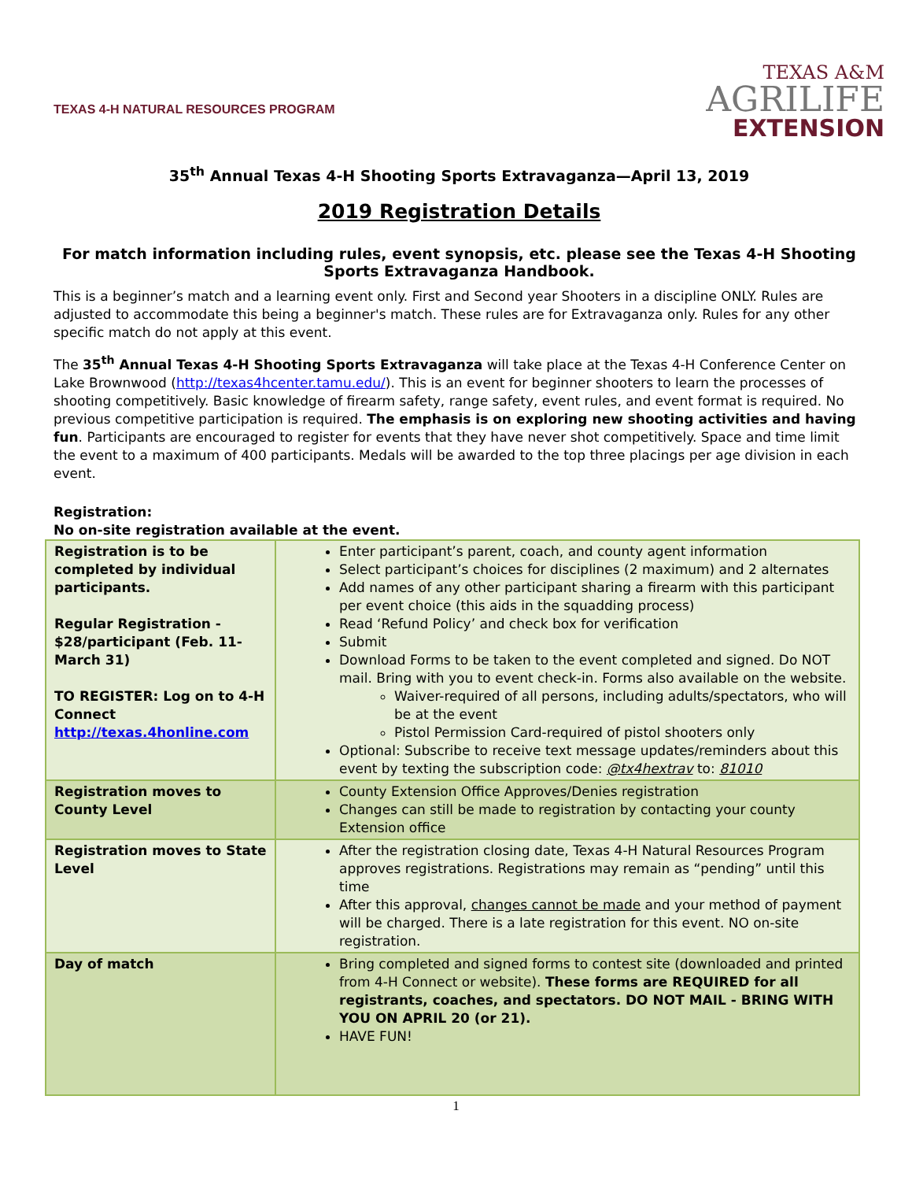TEXAS 4-H NATURAL RESOURCES PROGRAM
TEXAS A&M
AGRILIFE
EXTENSION
35<sup>th</sup> Annual Texas 4-H Shooting Sports Extravaganza—April 13, 2019
2019 Registration Details
For match information including rules, event synopsis, etc. please see the Texas 4-H Shooting Sports Extravaganza Handbook.
This is a beginner’s match and a learning event only. First and Second year Shooters in a discipline ONLY. Rules are adjusted to accommodate this being a beginner's match. These rules are for Extravaganza only. Rules for any other specific match do not apply at this event.
The 35<sup>th</sup> Annual Texas 4-H Shooting Sports Extravaganza will take place at the Texas 4-H Conference Center on Lake Brownwood (http://texas4hcenter.tamu.edu/). This is an event for beginner shooters to learn the processes of shooting competitively. Basic knowledge of firearm safety, range safety, event rules, and event format is required. No previous competitive participation is required. The emphasis is on exploring new shooting activities and having fun. Participants are encouraged to register for events that they have never shot competitively. Space and time limit the event to a maximum of 400 participants. Medals will be awarded to the top three placings per age division in each event.
Registration:
No on-site registration available at the event.
| Registration is to be completed by individual participants. Regular Registration - $28/participant (Feb. 11-March 31) TO REGISTER: Log on to 4-H Connect http://texas.4honline.com | Enter participant’s parent, coach, and county agent information Select participant’s choices for disciplines (2 maximum) and 2 alternates Add names of any other participant sharing a firearm with this participant per event choice (this aids in the squadding process) Read ‘Refund Policy’ and check box for verification Submit Download Forms to be taken to the event completed and signed. Do NOT mail. Bring with you to event check-in. Forms also available on the website. Waiver-required of all persons, including adults/spectators, who will be at the event Pistol Permission Card-required of pistol shooters only Optional: Subscribe to receive text message updates/reminders about this event by texting the subscription code: @tx4hextrav to: 81010 |
| Registration moves to County Level | County Extension Office Approves/Denies registration Changes can still be made to registration by contacting your county Extension office |
| Registration moves to State Level | After the registration closing date, Texas 4-H Natural Resources Program approves registrations. Registrations may remain as “pending” until this time After this approval, changes cannot be made and your method of payment will be charged. There is a late registration for this event. NO on-site registration. |
| Day of match | Bring completed and signed forms to contest site (downloaded and printed from 4-H Connect or website). These forms are REQUIRED for all registrants, coaches, and spectators. DO NOT MAIL - BRING WITH YOU ON APRIL 20 (or 21). HAVE FUN! |
1